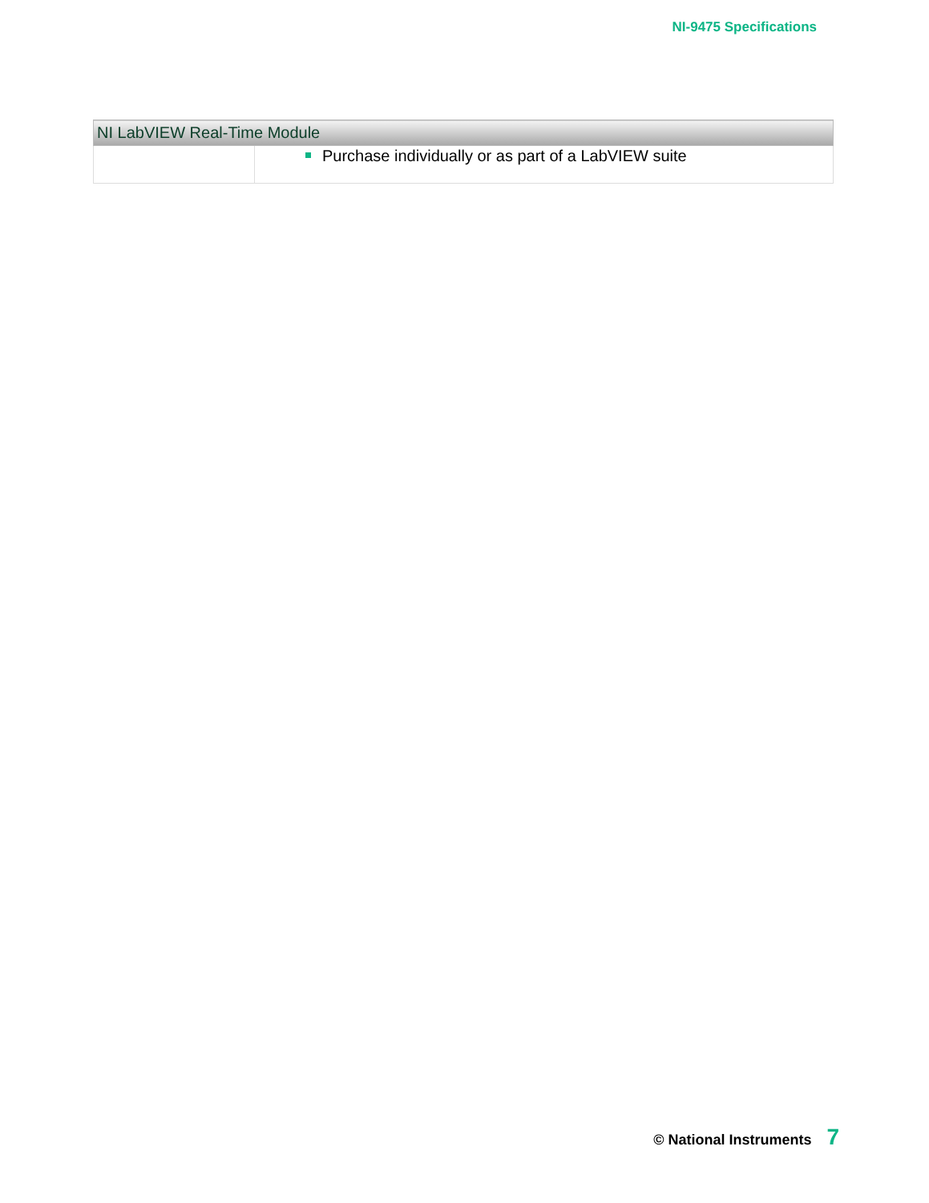NI-9475 Specifications
| NI LabVIEW Real-Time Module | |
| --- | --- |
| | Purchase individually or as part of a LabVIEW suite |
© National Instruments 7